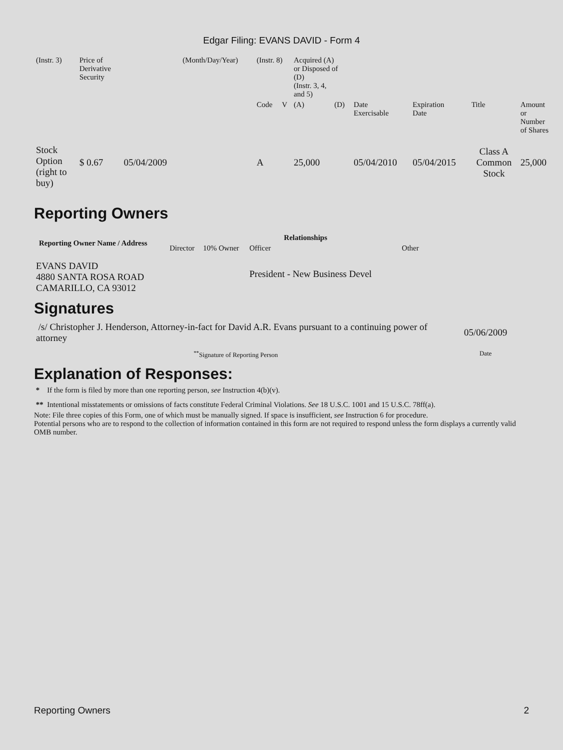Edgar Filing: EVANS DAVID - Form 4
| (Instr. 3) | Price of Derivative Security | | (Month/Day/Year) | (Instr. 8) | | Acquired (A) or Disposed of (D) (Instr. 3, 4, and 5) | | | | | |
| | | | | Code | V | (A) | (D) | Date Exercisable | Expiration Date | Title | Amount or Number of Shares |
| Stock Option (right to buy) | $ 0.67 | 05/04/2009 | | A | | 25,000 | | 05/04/2010 | 05/04/2015 | Class A Common Stock | 25,000 |
Reporting Owners
| Reporting Owner Name / Address | Relationships | | | |
| --- | --- | --- | --- | --- |
| | Director | 10% Owner | Officer | Other |
| EVANS DAVID 4880 SANTA ROSA ROAD CAMARILLO, CA 93012 | | | President - New Business Devel | |
Signatures
| /s/ Christopher J. Henderson, Attorney-in-fact for David A.R. Evans pursuant to a continuing power of attorney | 05/06/2009 |
| <sup>**</sup> Signature of Reporting Person | Date |
Explanation of Responses:
* If the form is filed by more than one reporting person, see Instruction 4(b)(v).
** Intentional misstatements or omissions of facts constitute Federal Criminal Violations. See 18 U.S.C. 1001 and 15 U.S.C. 78ff(a).
Note: File three copies of this Form, one of which must be manually signed. If space is insufficient, see Instruction 6 for procedure.
Potential persons who are to respond to the collection of information contained in this form are not required to respond unless the form displays a currently valid OMB number.
Reporting Owners 2